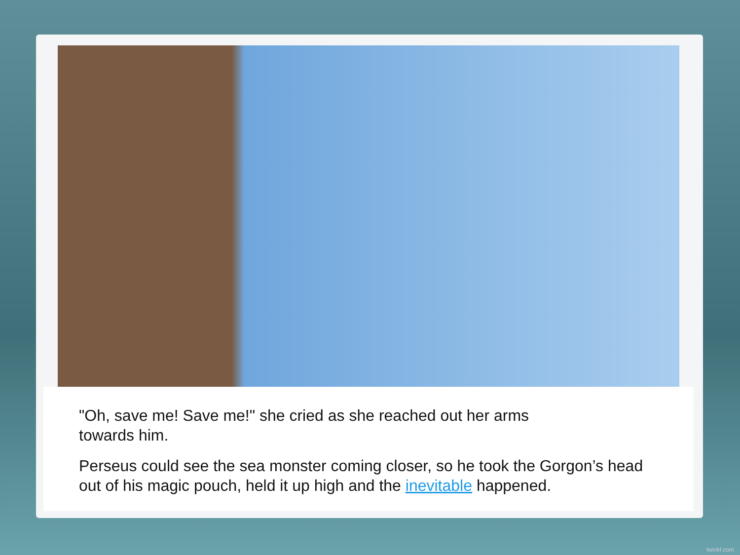"Oh, save me! Save me!" she cried as she reached out her arms
towards him.
Perseus could see the sea monster coming closer, so he took the Gorgon’s head out of his magic pouch, held it up high and the inevitable happened.
twinkl.com